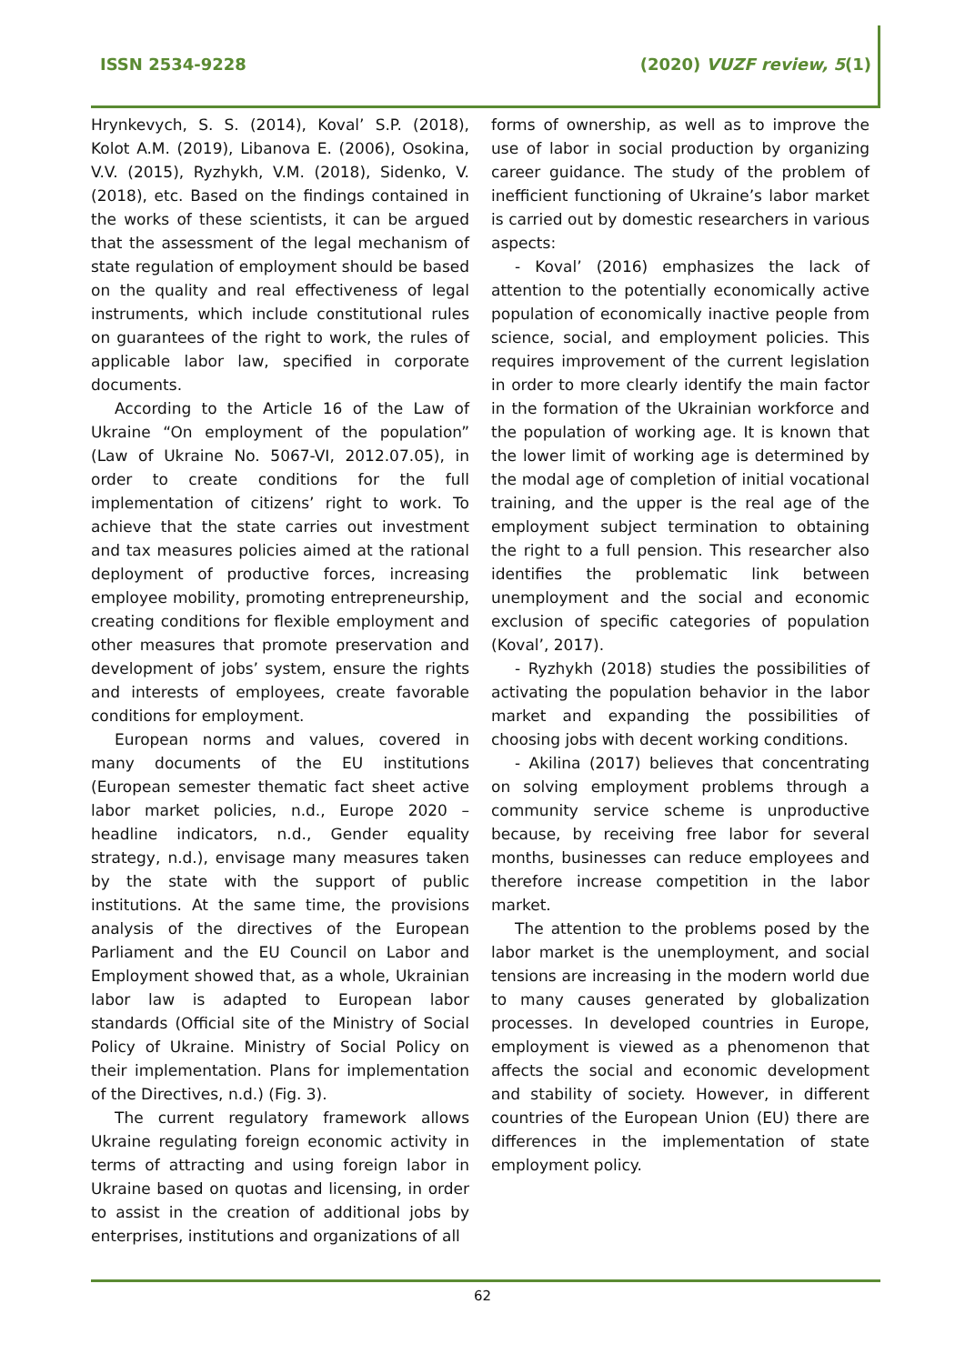ISSN 2534-9228 (2020) VUZF review, 5(1)
Hrynkevych, S. S. (2014), Koval’ S.P. (2018), Kolot A.M. (2019), Libanova E. (2006), Osokina, V.V. (2015), Ryzhykh, V.M. (2018), Sidenko, V. (2018), etc. Based on the findings contained in the works of these scientists, it can be argued that the assessment of the legal mechanism of state regulation of employment should be based on the quality and real effectiveness of legal instruments, which include constitutional rules on guarantees of the right to work, the rules of applicable labor law, specified in corporate documents.
According to the Article 16 of the Law of Ukraine “On employment of the population” (Law of Ukraine No. 5067-VI, 2012.07.05), in order to create conditions for the full implementation of citizens’ right to work. To achieve that the state carries out investment and tax measures policies aimed at the rational deployment of productive forces, increasing employee mobility, promoting entrepreneurship, creating conditions for flexible employment and other measures that promote preservation and development of jobs’ system, ensure the rights and interests of employees, create favorable conditions for employment.
European norms and values, covered in many documents of the EU institutions (European semester thematic fact sheet active labor market policies, n.d., Europe 2020 – headline indicators, n.d., Gender equality strategy, n.d.), envisage many measures taken by the state with the support of public institutions. At the same time, the provisions analysis of the directives of the European Parliament and the EU Council on Labor and Employment showed that, as a whole, Ukrainian labor law is adapted to European labor standards (Official site of the Ministry of Social Policy of Ukraine. Ministry of Social Policy on their implementation. Plans for implementation of the Directives, n.d.) (Fig. 3).
The current regulatory framework allows Ukraine regulating foreign economic activity in terms of attracting and using foreign labor in Ukraine based on quotas and licensing, in order to assist in the creation of additional jobs by enterprises, institutions and organizations of all
forms of ownership, as well as to improve the use of labor in social production by organizing career guidance. The study of the problem of inefficient functioning of Ukraine’s labor market is carried out by domestic researchers in various aspects:
- Koval’ (2016) emphasizes the lack of attention to the potentially economically active population of economically inactive people from science, social, and employment policies. This requires improvement of the current legislation in order to more clearly identify the main factor in the formation of the Ukrainian workforce and the population of working age. It is known that the lower limit of working age is determined by the modal age of completion of initial vocational training, and the upper is the real age of the employment subject termination to obtaining the right to a full pension. This researcher also identifies the problematic link between unemployment and the social and economic exclusion of specific categories of population (Koval’, 2017).
- Ryzhykh (2018) studies the possibilities of activating the population behavior in the labor market and expanding the possibilities of choosing jobs with decent working conditions.
- Akilina (2017) believes that concentrating on solving employment problems through a community service scheme is unproductive because, by receiving free labor for several months, businesses can reduce employees and therefore increase competition in the labor market.
The attention to the problems posed by the labor market is the unemployment, and social tensions are increasing in the modern world due to many causes generated by globalization processes. In developed countries in Europe, employment is viewed as a phenomenon that affects the social and economic development and stability of society. However, in different countries of the European Union (EU) there are differences in the implementation of state employment policy.
62